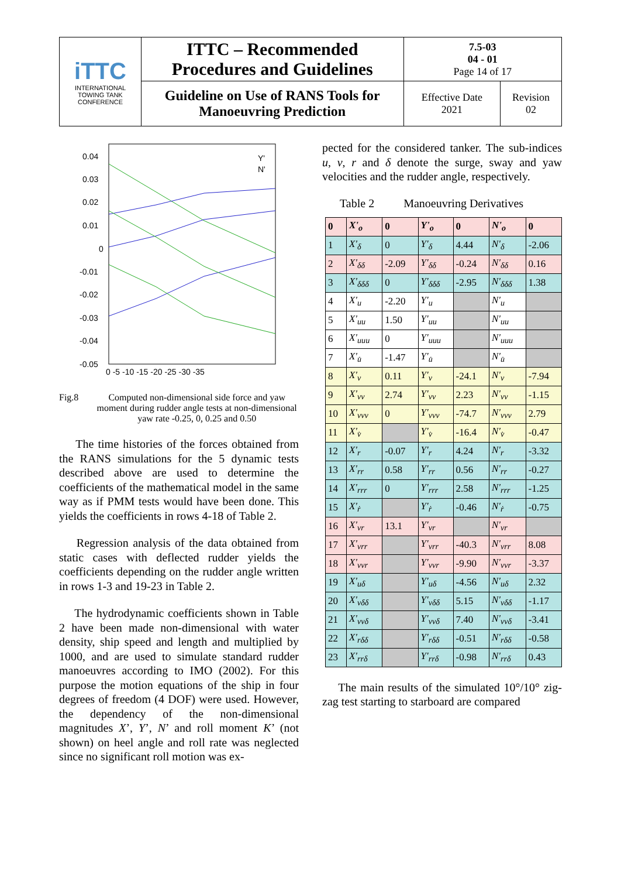| iTTC INTERNATIONAL TOWING TANK CONFERENCE | ITTC – Recommended Procedures and Guidelines | 7.5-03 04 - 01 Page 14 of 17 | |
| | Guideline on Use of RANS Tools for Manoeuvring Prediction | Effective Date 2021 | Revision 02 |
0.04
0.03
0.02
0.01
0
-0.01
-0.02
-0.03
-0.04
-0.05
0 -5 -10 -15 -20 -25 -30 -35
Y'
N'
Fig.8 Computed non-dimensional side force and yaw moment during rudder angle tests at non-dimensional yaw rate -0.25, 0, 0.25 and 0.50
The time histories of the forces obtained from the RANS simulations for the 5 dynamic tests described above are used to determine the coefficients of the mathematical model in the same way as if PMM tests would have been done. This yields the coefficients in rows 4-18 of Table 2.
Regression analysis of the data obtained from static cases with deflected rudder yields the coefficients depending on the rudder angle written in rows 1-3 and 19-23 in Table 2.
The hydrodynamic coefficients shown in Table 2 have been made non-dimensional with water density, ship speed and length and multiplied by 1000, and are used to simulate standard rudder manoeuvres according to IMO (2002). For this purpose the motion equations of the ship in four degrees of freedom (4 DOF) were used. However, the dependency of the non-dimensional magnitudes X’, Y’, N’ and roll moment K’ (not shown) on heel angle and roll rate was neglected since no significant roll motion was ex-
pected for the considered tanker. The sub-indices u, v, r and δ denote the surge, sway and yaw velocities and the rudder angle, respectively.
Table 2 Manoeuvring Derivatives
| 0 | X'<sub>o</sub> | 0 | Y'<sub>o</sub> | 0 | N'<sub>o</sub> | 0 |
| 1 | X'<sub>δ</sub> | 0 | Y'<sub>δ</sub> | 4.44 | N'<sub>δ</sub> | -2.06 |
| 2 | X'<sub>δδ</sub> | -2.09 | Y'<sub>δδ</sub> | -0.24 | N'<sub>δδ</sub> | 0.16 |
| 3 | X'<sub>δδδ</sub> | 0 | Y'<sub>δδδ</sub> | -2.95 | N'<sub>δδδ</sub> | 1.38 |
| 4 | X'<sub>u</sub> | -2.20 | Y'<sub>u</sub> | | N'<sub>u</sub> | |
| 5 | X'<sub>uu</sub> | 1.50 | Y'<sub>uu</sub> | | N'<sub>uu</sub> | |
| 6 | X'<sub>uuu</sub> | 0 | Y'<sub>uuu</sub> | | N'<sub>uuu</sub> | |
| 7 | X'<sub>u̇</sub> | -1.47 | Y'<sub>u̇</sub> | | N'<sub>u̇</sub> | |
| 8 | X'<sub>v</sub> | 0.11 | Y'<sub>v</sub> | -24.1 | N'<sub>v</sub> | -7.94 |
| 9 | X'<sub>vv</sub> | 2.74 | Y'<sub>vv</sub> | 2.23 | N'<sub>vv</sub> | -1.15 |
| 10 | X'<sub>vvv</sub> | 0 | Y'<sub>vvv</sub> | -74.7 | N'<sub>vvv</sub> | 2.79 |
| 11 | X'<sub>v̇</sub> | | Y'<sub>v̇</sub> | -16.4 | N'<sub>v̇</sub> | -0.47 |
| 12 | X'<sub>r</sub> | -0.07 | Y'<sub>r</sub> | 4.24 | N'<sub>r</sub> | -3.32 |
| 13 | X'<sub>rr</sub> | 0.58 | Y'<sub>rr</sub> | 0.56 | N'<sub>rr</sub> | -0.27 |
| 14 | X'<sub>rrr</sub> | 0 | Y'<sub>rrr</sub> | 2.58 | N'<sub>rrr</sub> | -1.25 |
| 15 | X'<sub>ṙ</sub> | | Y'<sub>ṙ</sub> | -0.46 | N'<sub>ṙ</sub> | -0.75 |
| 16 | X'<sub>vr</sub> | 13.1 | Y'<sub>vr</sub> | | N'<sub>vr</sub> | |
| 17 | X'<sub>vrr</sub> | | Y'<sub>vrr</sub> | -40.3 | N'<sub>vrr</sub> | 8.08 |
| 18 | X'<sub>vvr</sub> | | Y'<sub>vvr</sub> | -9.90 | N'<sub>vvr</sub> | -3.37 |
| 19 | X'<sub>uδ</sub> | | Y'<sub>uδ</sub> | -4.56 | N'<sub>uδ</sub> | 2.32 |
| 20 | X'<sub>vδδ</sub> | | Y'<sub>vδδ</sub> | 5.15 | N'<sub>vδδ</sub> | -1.17 |
| 21 | X'<sub>vvδ</sub> | | Y'<sub>vvδ</sub> | 7.40 | N'<sub>vvδ</sub> | -3.41 |
| 22 | X'<sub>rδδ</sub> | | Y'<sub>rδδ</sub> | -0.51 | N'<sub>rδδ</sub> | -0.58 |
| 23 | X'<sub>rrδ</sub> | | Y'<sub>rrδ</sub> | -0.98 | N'<sub>rrδ</sub> | 0.43 |
The main results of the simulated 10°/10° zig-zag test starting to starboard are compared